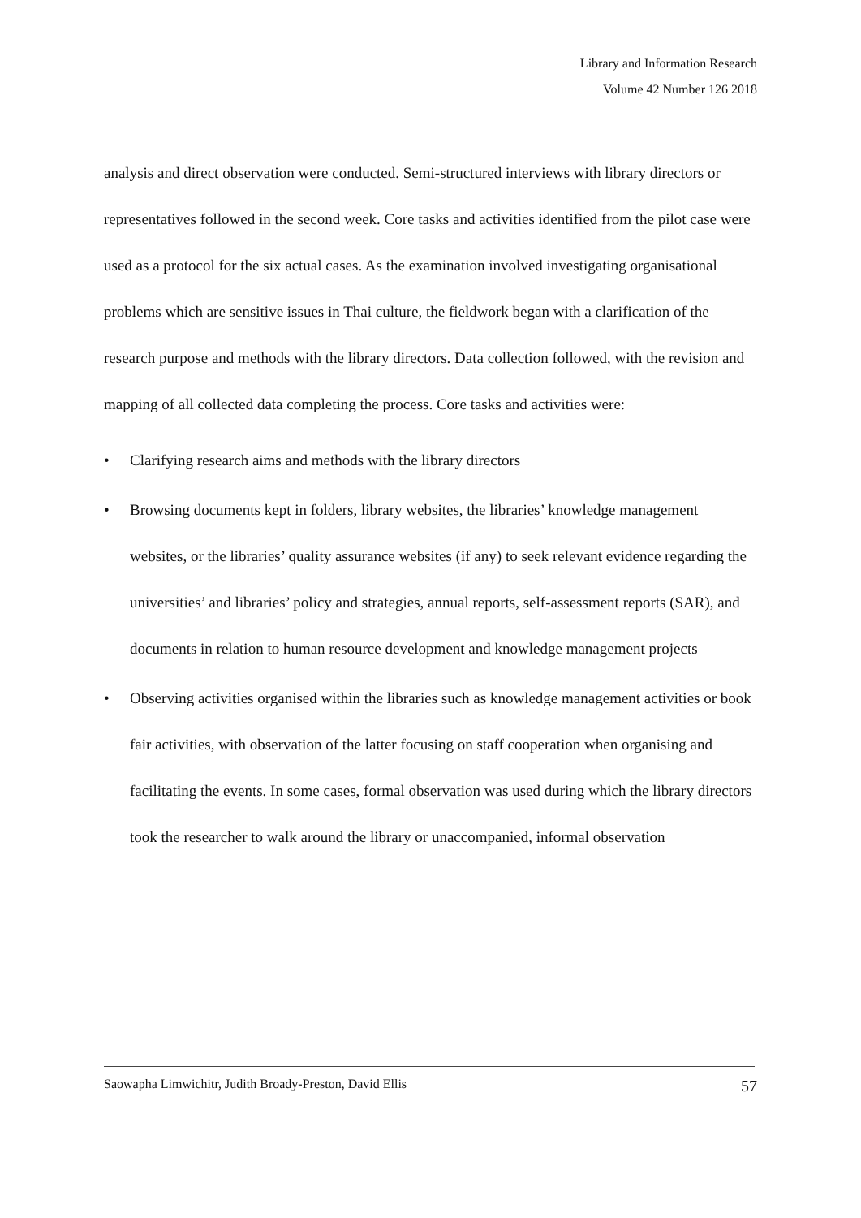Library and Information Research
Volume 42 Number 126 2018
analysis and direct observation were conducted. Semi-structured interviews with library directors or representatives followed in the second week. Core tasks and activities identified from the pilot case were used as a protocol for the six actual cases. As the examination involved investigating organisational problems which are sensitive issues in Thai culture, the fieldwork began with a clarification of the research purpose and methods with the library directors. Data collection followed, with the revision and mapping of all collected data completing the process. Core tasks and activities were:
• Clarifying research aims and methods with the library directors
• Browsing documents kept in folders, library websites, the libraries’ knowledge management websites, or the libraries’ quality assurance websites (if any) to seek relevant evidence regarding the universities’ and libraries’ policy and strategies, annual reports, self-assessment reports (SAR), and documents in relation to human resource development and knowledge management projects
• Observing activities organised within the libraries such as knowledge management activities or book fair activities, with observation of the latter focusing on staff cooperation when organising and facilitating the events. In some cases, formal observation was used during which the library directors took the researcher to walk around the library or unaccompanied, informal observation
Saowapha Limwichitr, Judith Broady-Preston, David Ellis 57